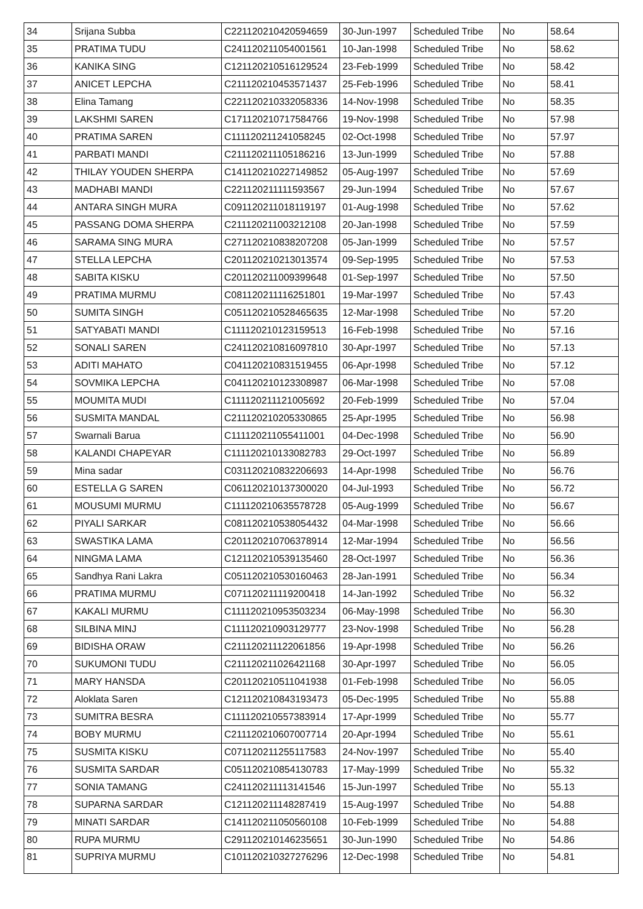| 34 | Srijana Subba | C221120210420594659 | 30-Jun-1997 | Scheduled Tribe | No | 58.64 |
| 35 | PRATIMA TUDU | C241120211054001561 | 10-Jan-1998 | Scheduled Tribe | No | 58.62 |
| 36 | KANIKA SING | C121120210516129524 | 23-Feb-1999 | Scheduled Tribe | No | 58.42 |
| 37 | ANICET LEPCHA | C211120210453571437 | 25-Feb-1996 | Scheduled Tribe | No | 58.41 |
| 38 | Elina Tamang | C221120210332058336 | 14-Nov-1998 | Scheduled Tribe | No | 58.35 |
| 39 | LAKSHMI SAREN | C171120210717584766 | 19-Nov-1998 | Scheduled Tribe | No | 57.98 |
| 40 | PRATIMA SAREN | C111120211241058245 | 02-Oct-1998 | Scheduled Tribe | No | 57.97 |
| 41 | PARBATI MANDI | C211120211105186216 | 13-Jun-1999 | Scheduled Tribe | No | 57.88 |
| 42 | THILAY YOUDEN SHERPA | C141120210227149852 | 05-Aug-1997 | Scheduled Tribe | No | 57.69 |
| 43 | MADHABI MANDI | C221120211111593567 | 29-Jun-1994 | Scheduled Tribe | No | 57.67 |
| 44 | ANTARA SINGH MURA | C091120211018119197 | 01-Aug-1998 | Scheduled Tribe | No | 57.62 |
| 45 | PASSANG DOMA SHERPA | C211120211003212108 | 20-Jan-1998 | Scheduled Tribe | No | 57.59 |
| 46 | SARAMA SING MURA | C271120210838207208 | 05-Jan-1999 | Scheduled Tribe | No | 57.57 |
| 47 | STELLA LEPCHA | C201120210213013574 | 09-Sep-1995 | Scheduled Tribe | No | 57.53 |
| 48 | SABITA KISKU | C201120211009399648 | 01-Sep-1997 | Scheduled Tribe | No | 57.50 |
| 49 | PRATIMA MURMU | C081120211116251801 | 19-Mar-1997 | Scheduled Tribe | No | 57.43 |
| 50 | SUMITA SINGH | C051120210528465635 | 12-Mar-1998 | Scheduled Tribe | No | 57.20 |
| 51 | SATYABATI MANDI | C111120210123159513 | 16-Feb-1998 | Scheduled Tribe | No | 57.16 |
| 52 | SONALI SAREN | C241120210816097810 | 30-Apr-1997 | Scheduled Tribe | No | 57.13 |
| 53 | ADITI MAHATO | C041120210831519455 | 06-Apr-1998 | Scheduled Tribe | No | 57.12 |
| 54 | SOVMIKA LEPCHA | C041120210123308987 | 06-Mar-1998 | Scheduled Tribe | No | 57.08 |
| 55 | MOUMITA MUDI | C111120211121005692 | 20-Feb-1999 | Scheduled Tribe | No | 57.04 |
| 56 | SUSMITA MANDAL | C211120210205330865 | 25-Apr-1995 | Scheduled Tribe | No | 56.98 |
| 57 | Swarnali Barua | C111120211055411001 | 04-Dec-1998 | Scheduled Tribe | No | 56.90 |
| 58 | KALANDI CHAPEYAR | C111120210133082783 | 29-Oct-1997 | Scheduled Tribe | No | 56.89 |
| 59 | Mina sadar | C031120210832206693 | 14-Apr-1998 | Scheduled Tribe | No | 56.76 |
| 60 | ESTELLA G SAREN | C061120210137300020 | 04-Jul-1993 | Scheduled Tribe | No | 56.72 |
| 61 | MOUSUMI MURMU | C111120210635578728 | 05-Aug-1999 | Scheduled Tribe | No | 56.67 |
| 62 | PIYALI SARKAR | C081120210538054432 | 04-Mar-1998 | Scheduled Tribe | No | 56.66 |
| 63 | SWASTIKA LAMA | C201120210706378914 | 12-Mar-1994 | Scheduled Tribe | No | 56.56 |
| 64 | NINGMA LAMA | C121120210539135460 | 28-Oct-1997 | Scheduled Tribe | No | 56.36 |
| 65 | Sandhya Rani Lakra | C051120210530160463 | 28-Jan-1991 | Scheduled Tribe | No | 56.34 |
| 66 | PRATIMA MURMU | C071120211119200418 | 14-Jan-1992 | Scheduled Tribe | No | 56.32 |
| 67 | KAKALI MURMU | C111120210953503234 | 06-May-1998 | Scheduled Tribe | No | 56.30 |
| 68 | SILBINA MINJ | C111120210903129777 | 23-Nov-1998 | Scheduled Tribe | No | 56.28 |
| 69 | BIDISHA ORAW | C211120211122061856 | 19-Apr-1998 | Scheduled Tribe | No | 56.26 |
| 70 | SUKUMONI TUDU | C211120211026421168 | 30-Apr-1997 | Scheduled Tribe | No | 56.05 |
| 71 | MARY HANSDA | C201120210511041938 | 01-Feb-1998 | Scheduled Tribe | No | 56.05 |
| 72 | Aloklata Saren | C121120210843193473 | 05-Dec-1995 | Scheduled Tribe | No | 55.88 |
| 73 | SUMITRA BESRA | C111120210557383914 | 17-Apr-1999 | Scheduled Tribe | No | 55.77 |
| 74 | BOBY MURMU | C211120210607007714 | 20-Apr-1994 | Scheduled Tribe | No | 55.61 |
| 75 | SUSMITA KISKU | C071120211255117583 | 24-Nov-1997 | Scheduled Tribe | No | 55.40 |
| 76 | SUSMITA SARDAR | C051120210854130783 | 17-May-1999 | Scheduled Tribe | No | 55.32 |
| 77 | SONIA TAMANG | C241120211113141546 | 15-Jun-1997 | Scheduled Tribe | No | 55.13 |
| 78 | SUPARNA SARDAR | C121120211148287419 | 15-Aug-1997 | Scheduled Tribe | No | 54.88 |
| 79 | MINATI SARDAR | C141120211050560108 | 10-Feb-1999 | Scheduled Tribe | No | 54.88 |
| 80 | RUPA MURMU | C291120210146235651 | 30-Jun-1990 | Scheduled Tribe | No | 54.86 |
| 81 | SUPRIYA MURMU | C101120210327276296 | 12-Dec-1998 | Scheduled Tribe | No | 54.81 |